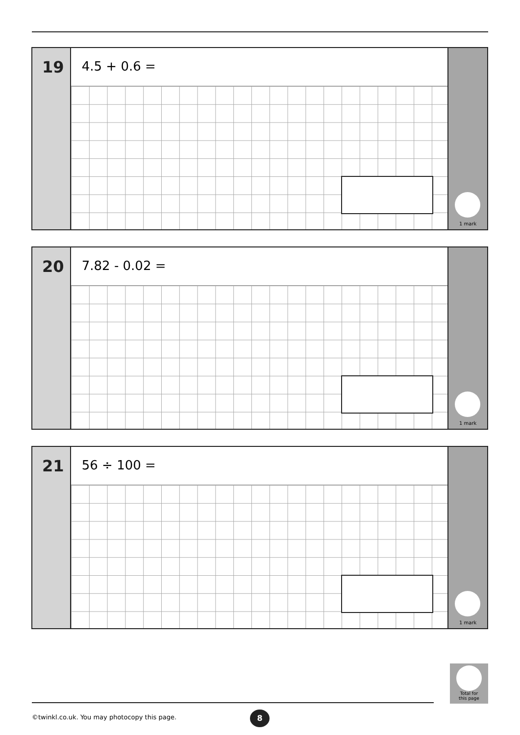19
4.5 + 0.6 =
1 mark
20
7.82 - 0.02 =
1 mark
21
56 ÷ 100 =
1 mark
Total for
this page
©twinkl.co.uk. You may photocopy this page.
8